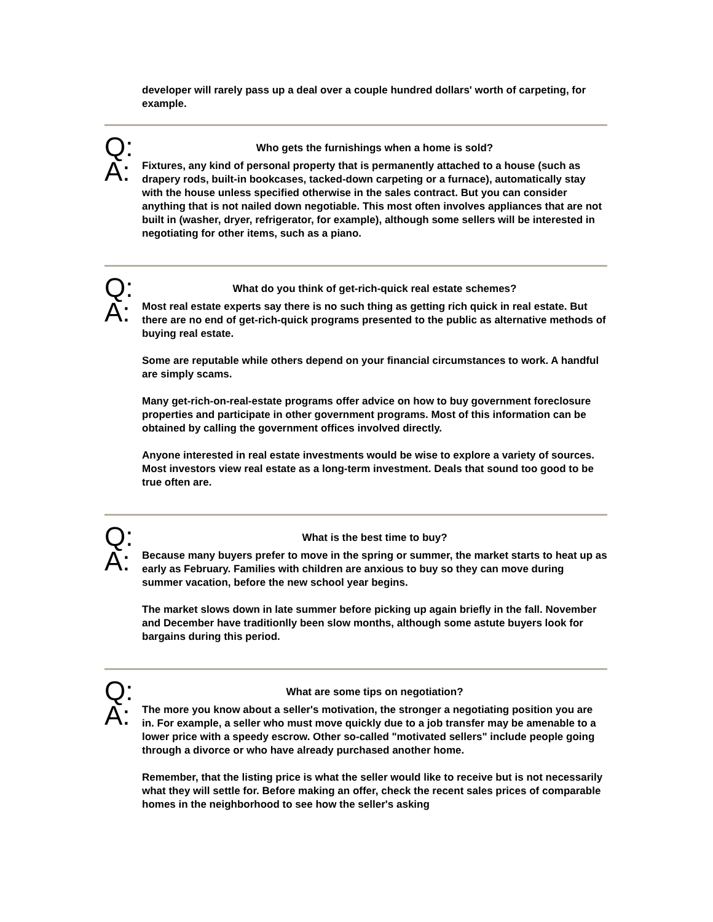developer will rarely pass up a deal over a couple hundred dollars' worth of carpeting, for example.
Q:
Who gets the furnishings when a home is sold?
A:
Fixtures, any kind of personal property that is permanently attached to a house (such as drapery rods, built-in bookcases, tacked-down carpeting or a furnace), automatically stay with the house unless specified otherwise in the sales contract. But you can consider anything that is not nailed down negotiable. This most often involves appliances that are not built in (washer, dryer, refrigerator, for example), although some sellers will be interested in negotiating for other items, such as a piano.
Q:
What do you think of get-rich-quick real estate schemes?
A:
Most real estate experts say there is no such thing as getting rich quick in real estate. But there are no end of get-rich-quick programs presented to the public as alternative methods of buying real estate.
Some are reputable while others depend on your financial circumstances to work. A handful are simply scams.
Many get-rich-on-real-estate programs offer advice on how to buy government foreclosure properties and participate in other government programs. Most of this information can be obtained by calling the government offices involved directly.
Anyone interested in real estate investments would be wise to explore a variety of sources. Most investors view real estate as a long-term investment. Deals that sound too good to be true often are.
Q:
What is the best time to buy?
A:
Because many buyers prefer to move in the spring or summer, the market starts to heat up as early as February. Families with children are anxious to buy so they can move during summer vacation, before the new school year begins.
The market slows down in late summer before picking up again briefly in the fall. November and December have traditionlly been slow months, although some astute buyers look for bargains during this period.
Q:
What are some tips on negotiation?
A:
The more you know about a seller's motivation, the stronger a negotiating position you are in. For example, a seller who must move quickly due to a job transfer may be amenable to a lower price with a speedy escrow. Other so-called "motivated sellers" include people going through a divorce or who have already purchased another home.
Remember, that the listing price is what the seller would like to receive but is not necessarily what they will settle for. Before making an offer, check the recent sales prices of comparable homes in the neighborhood to see how the seller's asking